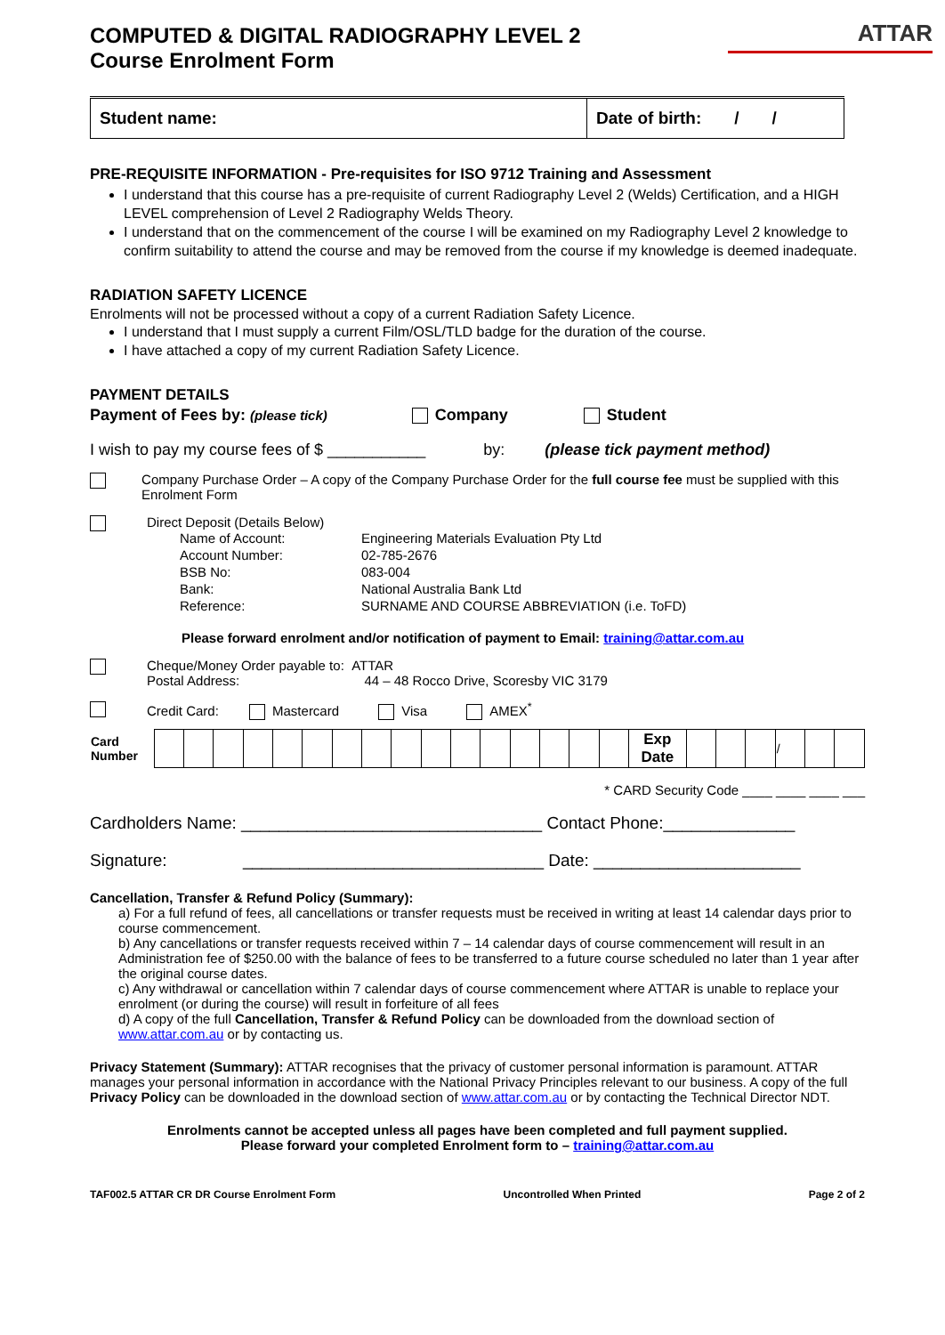COMPUTED & DIGITAL RADIOGRAPHY LEVEL 2
Course Enrolment Form
ATTAR
| Student name: | Date of birth: / / |
PRE-REQUISITE INFORMATION - Pre-requisites for ISO 9712 Training and Assessment
I understand that this course has a pre-requisite of current Radiography Level 2 (Welds) Certification, and a HIGH LEVEL comprehension of Level 2 Radiography Welds Theory.
I understand that on the commencement of the course I will be examined on my Radiography Level 2 knowledge to confirm suitability to attend the course and may be removed from the course if my knowledge is deemed inadequate.
RADIATION SAFETY LICENCE
Enrolments will not be processed without a copy of a current Radiation Safety Licence.
I understand that I must supply a current Film/OSL/TLD badge for the duration of the course.
I have attached a copy of my current Radiation Safety Licence.
PAYMENT DETAILS
Payment of Fees by: (please tick) Company Student
I wish to pay my course fees of $ ___________ by: (please tick payment method)
Company Purchase Order – A copy of the Company Purchase Order for the full course fee must be supplied with this Enrolment Form
Direct Deposit (Details Below)
| Name of Account: | Engineering Materials Evaluation Pty Ltd |
| Account Number: | 02-785-2676 |
| BSB No: | 083-004 |
| Bank: | National Australia Bank Ltd |
| Reference: | SURNAME AND COURSE ABBREVIATION (i.e. ToFD) |
Please forward enrolment and/or notification of payment to Email: training@attar.com.au
Cheque/Money Order payable to: ATTAR
Postal Address: 44 – 48 Rocco Drive, Scoresby VIC 3179
Credit Card: Mastercard Visa AMEX<sup>*</sup>
| Card Number | | | | | | | | | | | | | | | | | Exp Date | | | | / | | |
* CARD Security Code ____ ____ ____ ___
Cardholders Name: ________________________________ Contact Phone:______________
Signature: ________________________________ Date: ______________________
Cancellation, Transfer & Refund Policy (Summary):
a) For a full refund of fees, all cancellations or transfer requests must be received in writing at least 14 calendar days prior to course commencement.
b) Any cancellations or transfer requests received within 7 – 14 calendar days of course commencement will result in an Administration fee of $250.00 with the balance of fees to be transferred to a future course scheduled no later than 1 year after the original course dates.
c) Any withdrawal or cancellation within 7 calendar days of course commencement where ATTAR is unable to replace your enrolment (or during the course) will result in forfeiture of all fees
d) A copy of the full Cancellation, Transfer & Refund Policy can be downloaded from the download section of www.attar.com.au or by contacting us.
Privacy Statement (Summary): ATTAR recognises that the privacy of customer personal information is paramount. ATTAR manages your personal information in accordance with the National Privacy Principles relevant to our business. A copy of the full Privacy Policy can be downloaded in the download section of www.attar.com.au or by contacting the Technical Director NDT.
Enrolments cannot be accepted unless all pages have been completed and full payment supplied.
Please forward your completed Enrolment form to – training@attar.com.au
TAF002.5 ATTAR CR DR Course Enrolment Form Uncontrolled When Printed Page 2 of 2